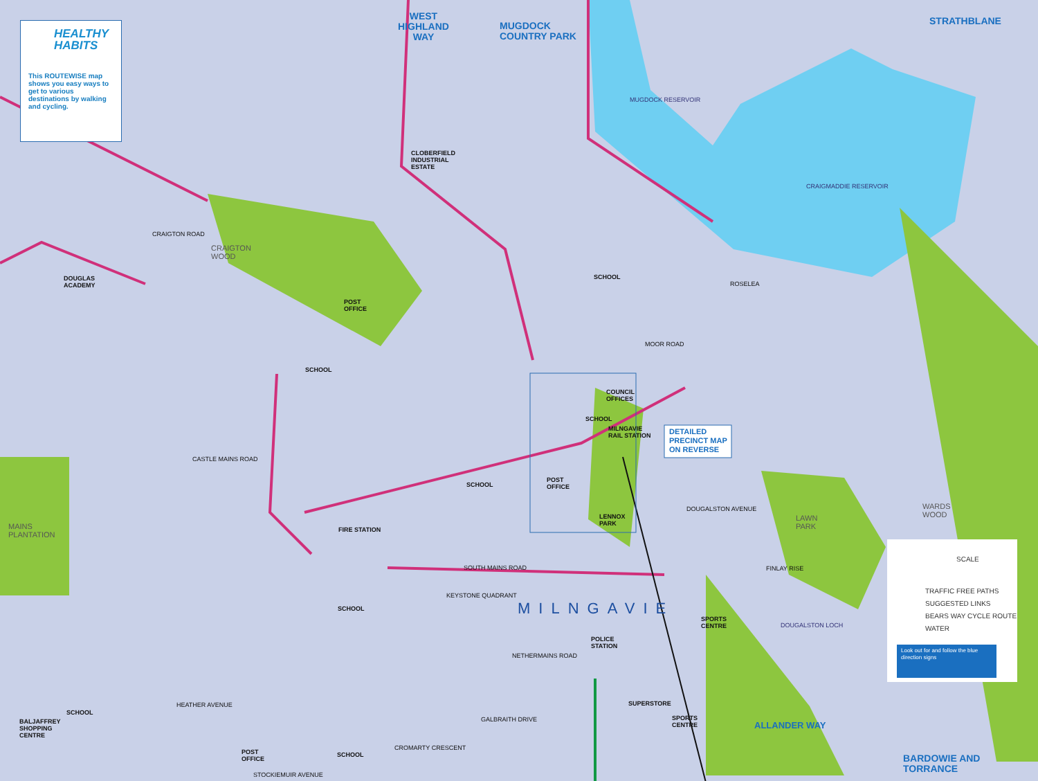HEALTHY
HABITS
This ROUTEWISE map shows you easy ways to get to various destinations by walking and cycling.
WEST
HIGHLAND
WAY
MUGDOCK
COUNTRY PARK
STRATHBLANE
BARDOWIE AND
TORRANCE
DETAILED
PRECINCT MAP
ON REVERSE
MILNGAVIE
MUGDOCK RESERVOIR
CRAIGMADDIE RESERVOIR
CLOBERFIELD
INDUSTRIAL
ESTATE
DOUGLAS
ACADEMY
CRAIGTON
WOOD
POST
OFFICE
SCHOOL
SCHOOL
COUNCIL
OFFICES
SCHOOL
MILNGAVIE
RAIL STATION
SCHOOL
POST
OFFICE
LENNOX
PARK
FIRE STATION
MAINS
PLANTATION
LAWN
PARK
WARDS
WOOD
SCHOOL
SPORTS
CENTRE
POLICE
STATION
SUPERSTORE
SPORTS
CENTRE
SCHOOL
BALJAFFREY
SHOPPING
CENTRE
POST
OFFICE
SCHOOL
ALLANDER WAY
DOUGALSTON LOCH
CROMARTY CRESCENT
NETHERMAINS ROAD
SOUTH MAINS ROAD
KEYSTONE QUADRANT
GALBRAITH DRIVE
HEATHER AVENUE
STOCKIEMUIR AVENUE
DOUGALSTON AVENUE
FINLAY RISE
MOOR ROAD
ROSELEA
CRAIGTON ROAD
CASTLE MAINS ROAD
SCALE
TRAFFIC FREE PATHS
SUGGESTED LINKS
BEARS WAY CYCLE ROUTE
WATER
Look out for and follow the blue direction signs